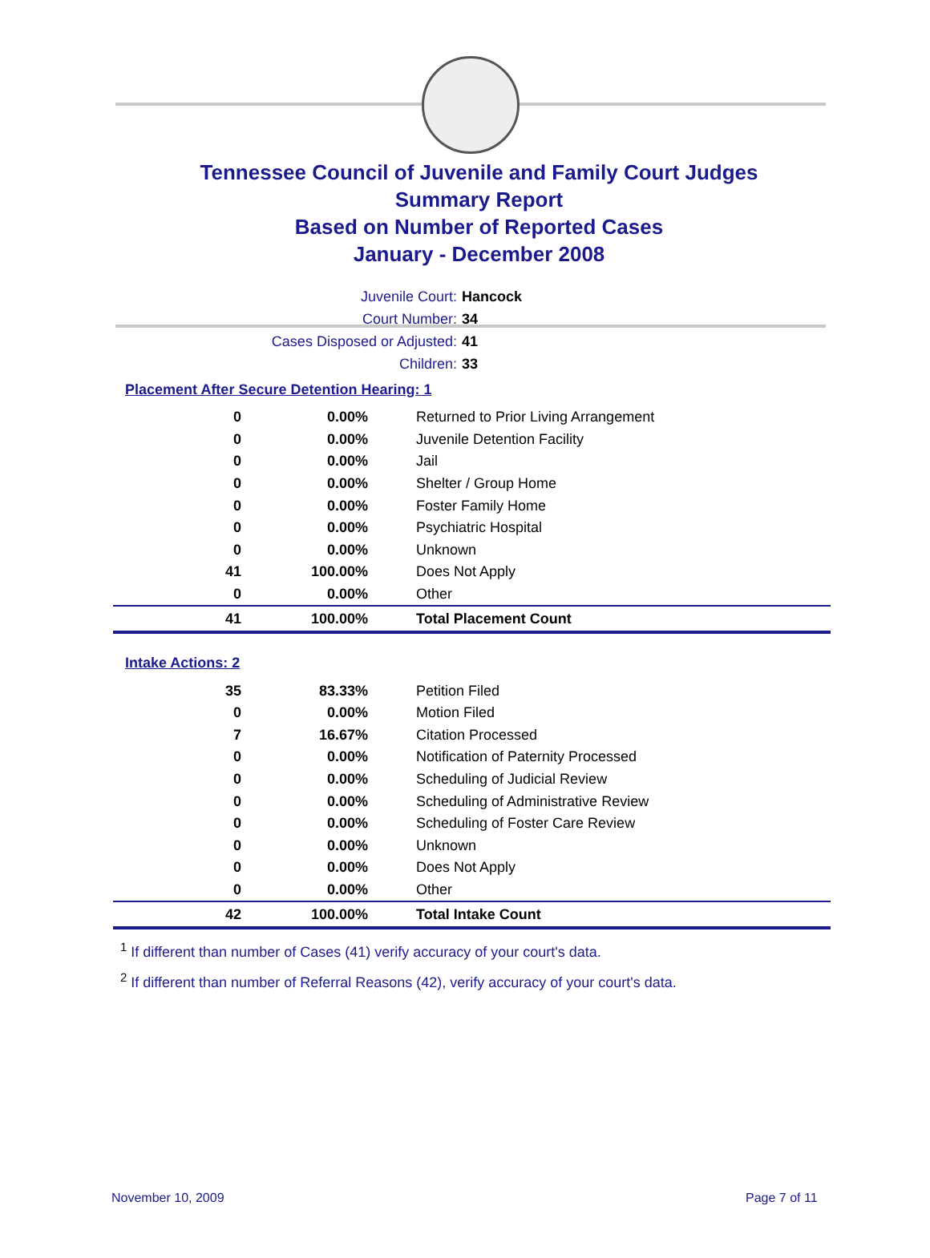Tennessee Council of Juvenile and Family Court Judges
Summary Report
Based on Number of Reported Cases
January - December 2008
Juvenile Court: Hancock
Court Number: 34
Cases Disposed or Adjusted: 41
Children: 33
Placement After Secure Detention Hearing: 1
| 0 | 0.00% | Returned to Prior Living Arrangement |
| 0 | 0.00% | Juvenile Detention Facility |
| 0 | 0.00% | Jail |
| 0 | 0.00% | Shelter / Group Home |
| 0 | 0.00% | Foster Family Home |
| 0 | 0.00% | Psychiatric Hospital |
| 0 | 0.00% | Unknown |
| 41 | 100.00% | Does Not Apply |
| 0 | 0.00% | Other |
| 41 | 100.00% | Total Placement Count |
Intake Actions: 2
| 35 | 83.33% | Petition Filed |
| 0 | 0.00% | Motion Filed |
| 7 | 16.67% | Citation Processed |
| 0 | 0.00% | Notification of Paternity Processed |
| 0 | 0.00% | Scheduling of Judicial Review |
| 0 | 0.00% | Scheduling of Administrative Review |
| 0 | 0.00% | Scheduling of Foster Care Review |
| 0 | 0.00% | Unknown |
| 0 | 0.00% | Does Not Apply |
| 0 | 0.00% | Other |
| 42 | 100.00% | Total Intake Count |
<sup>1</sup> If different than number of Cases (41) verify accuracy of your court's data.
<sup>2</sup> If different than number of Referral Reasons (42), verify accuracy of your court's data.
November 10, 2009 Page 7 of 11